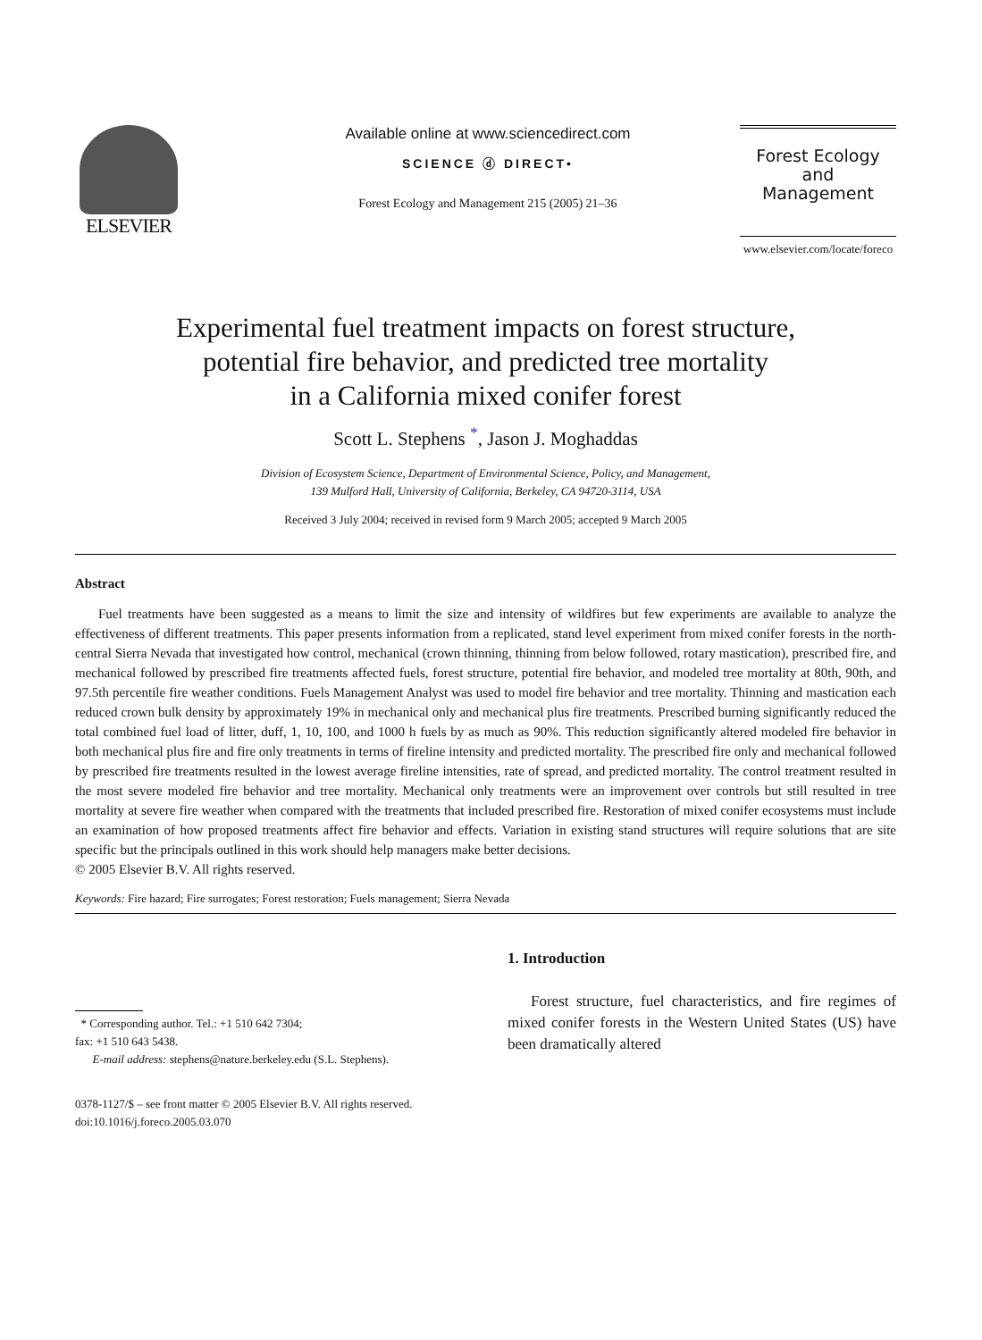ELSEVIER
Available online at www.sciencedirect.com
SCIENCE ⓓ DIRECT•
Forest Ecology and Management 215 (2005) 21–36
Forest Ecology
and
Management
www.elsevier.com/locate/foreco
Experimental fuel treatment impacts on forest structure,
potential fire behavior, and predicted tree mortality
in a California mixed conifer forest
Scott L. Stephens <sup>*</sup>, Jason J. Moghaddas
Division of Ecosystem Science, Department of Environmental Science, Policy, and Management,
139 Mulford Hall, University of California, Berkeley, CA 94720-3114, USA
Received 3 July 2004; received in revised form 9 March 2005; accepted 9 March 2005
Abstract
Fuel treatments have been suggested as a means to limit the size and intensity of wildfires but few experiments are available to analyze the effectiveness of different treatments. This paper presents information from a replicated, stand level experiment from mixed conifer forests in the north-central Sierra Nevada that investigated how control, mechanical (crown thinning, thinning from below followed, rotary mastication), prescribed fire, and mechanical followed by prescribed fire treatments affected fuels, forest structure, potential fire behavior, and modeled tree mortality at 80th, 90th, and 97.5th percentile fire weather conditions. Fuels Management Analyst was used to model fire behavior and tree mortality. Thinning and mastication each reduced crown bulk density by approximately 19% in mechanical only and mechanical plus fire treatments. Prescribed burning significantly reduced the total combined fuel load of litter, duff, 1, 10, 100, and 1000 h fuels by as much as 90%. This reduction significantly altered modeled fire behavior in both mechanical plus fire and fire only treatments in terms of fireline intensity and predicted mortality. The prescribed fire only and mechanical followed by prescribed fire treatments resulted in the lowest average fireline intensities, rate of spread, and predicted mortality. The control treatment resulted in the most severe modeled fire behavior and tree mortality. Mechanical only treatments were an improvement over controls but still resulted in tree mortality at severe fire weather when compared with the treatments that included prescribed fire. Restoration of mixed conifer ecosystems must include an examination of how proposed treatments affect fire behavior and effects. Variation in existing stand structures will require solutions that are site specific but the principals outlined in this work should help managers make better decisions.
© 2005 Elsevier B.V. All rights reserved.
Keywords: Fire hazard; Fire surrogates; Forest restoration; Fuels management; Sierra Nevada
* Corresponding author. Tel.: +1 510 642 7304;
fax: +1 510 643 5438.
E-mail address: stephens@nature.berkeley.edu (S.L. Stephens).
0378-1127/$ – see front matter © 2005 Elsevier B.V. All rights reserved.
doi:10.1016/j.foreco.2005.03.070
1. Introduction
Forest structure, fuel characteristics, and fire regimes of mixed conifer forests in the Western United States (US) have been dramatically altered